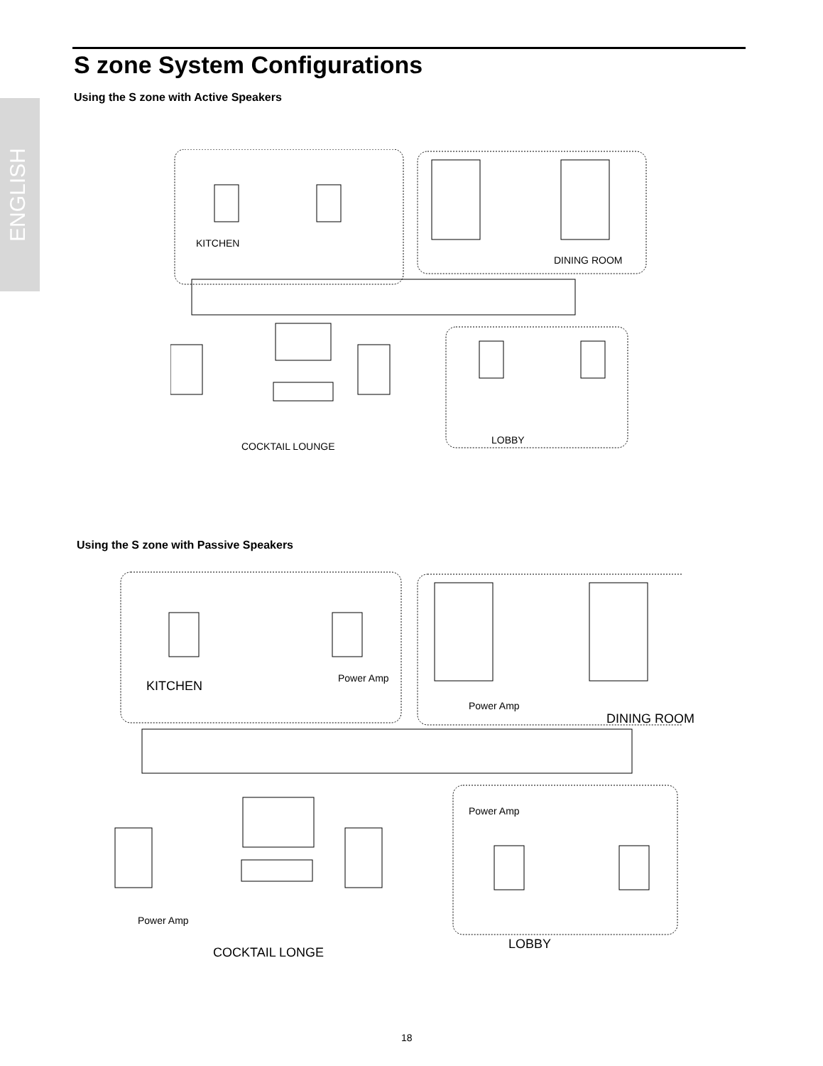ENGLISH
S zone System Configurations
Using the S zone with Active Speakers
KITCHEN
DINING ROOM
LOBBY
COCKTAIL LOUNGE
Using the S zone with Passive Speakers
Power Amp
KITCHEN
Power Amp
DINING ROOM
Power Amp
Power Amp
LOBBY
COCKTAIL LONGE
18